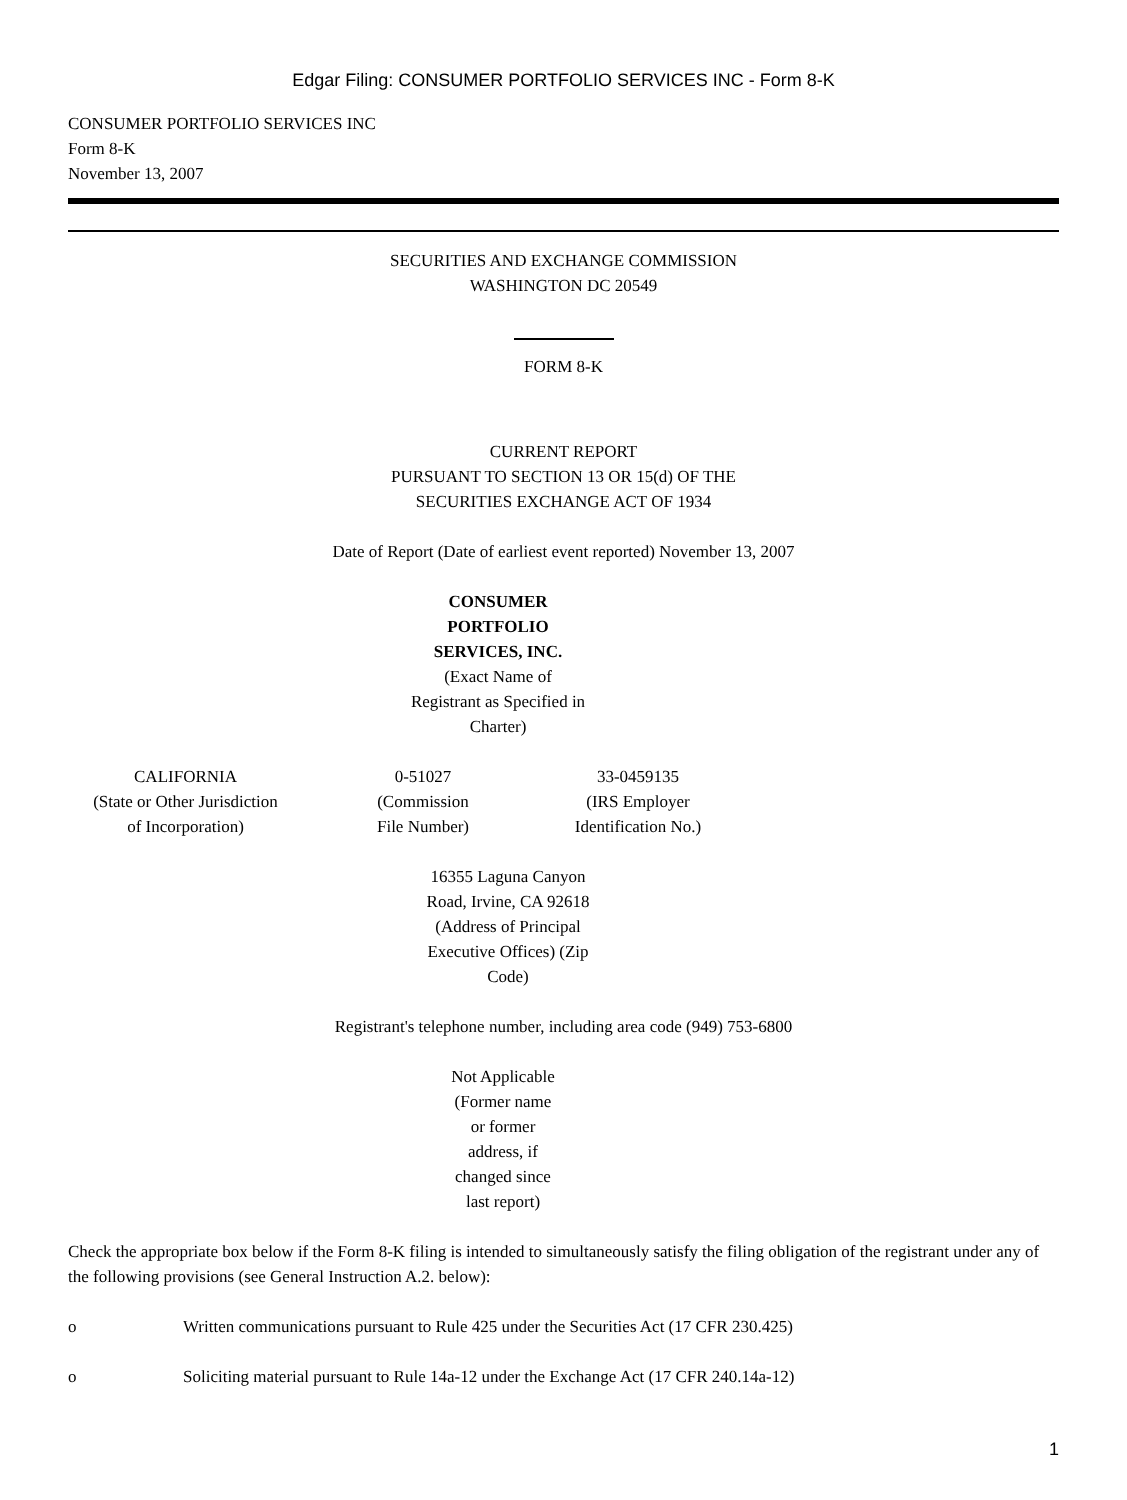Edgar Filing: CONSUMER PORTFOLIO SERVICES INC - Form 8-K
CONSUMER PORTFOLIO SERVICES INC
Form 8-K
November 13, 2007
SECURITIES AND EXCHANGE COMMISSION
WASHINGTON DC 20549
FORM 8-K
CURRENT REPORT
PURSUANT TO SECTION 13 OR 15(d) OF THE
SECURITIES EXCHANGE ACT OF 1934
Date of Report (Date of earliest event reported) November 13, 2007
CONSUMER
PORTFOLIO
SERVICES, INC.
(Exact Name of
Registrant as Specified in
Charter)
| CALIFORNIA (State or Other Jurisdiction of Incorporation) | 0-51027 (Commission File Number) | 33-0459135 (IRS Employer Identification No.) |
16355 Laguna Canyon
Road, Irvine, CA 92618
(Address of Principal
Executive Offices) (Zip
Code)
Registrant's telephone number, including area code (949) 753-6800
Not Applicable
(Former name
or former
address, if
changed since
last report)
Check the appropriate box below if the Form 8-K filing is intended to simultaneously satisfy the filing obligation of the registrant under any of the following provisions (see General Instruction A.2. below):
o Written communications pursuant to Rule 425 under the Securities Act (17 CFR 230.425)
o Soliciting material pursuant to Rule 14a-12 under the Exchange Act (17 CFR 240.14a-12)
1